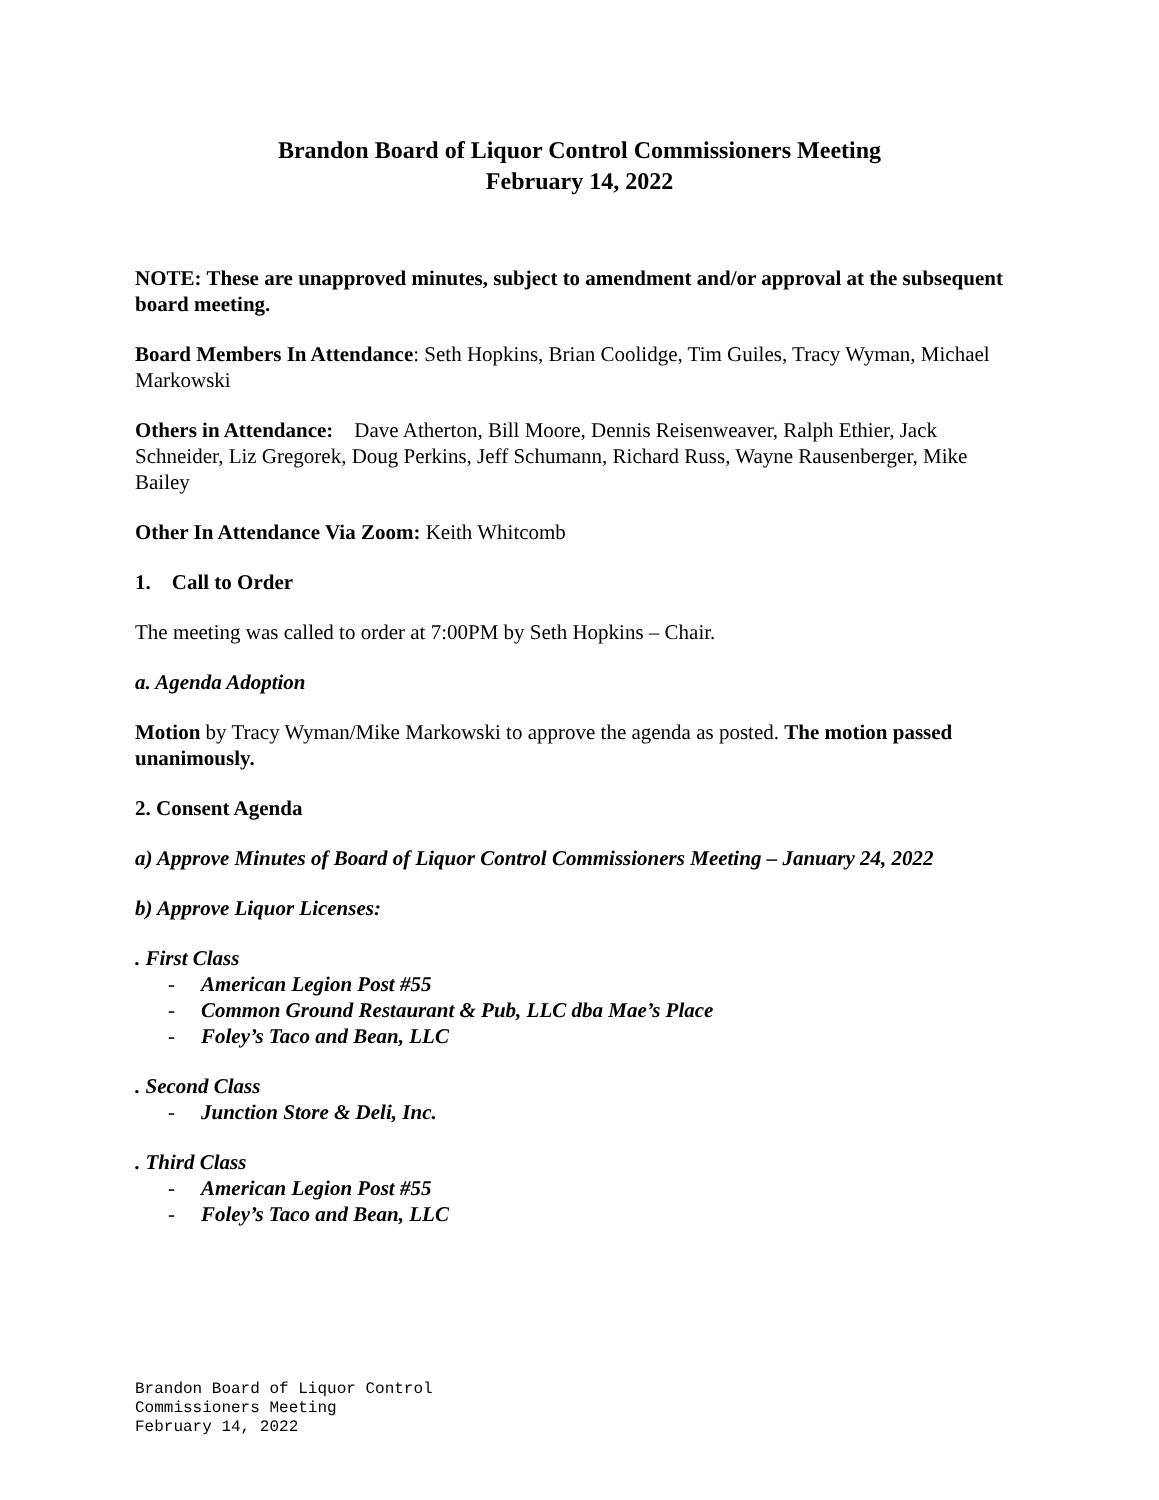Brandon Board of Liquor Control Commissioners Meeting
February 14, 2022
NOTE: These are unapproved minutes, subject to amendment and/or approval at the subsequent board meeting.
Board Members In Attendance: Seth Hopkins, Brian Coolidge, Tim Guiles, Tracy Wyman, Michael Markowski
Others in Attendance: Dave Atherton, Bill Moore, Dennis Reisenweaver, Ralph Ethier, Jack Schneider, Liz Gregorek, Doug Perkins, Jeff Schumann, Richard Russ, Wayne Rausenberger, Mike Bailey
Other In Attendance Via Zoom: Keith Whitcomb
1. Call to Order
The meeting was called to order at 7:00PM by Seth Hopkins – Chair.
a. Agenda Adoption
Motion by Tracy Wyman/Mike Markowski to approve the agenda as posted. The motion passed unanimously.
2. Consent Agenda
a) Approve Minutes of Board of Liquor Control Commissioners Meeting – January 24, 2022
b) Approve Liquor Licenses:
. First Class
- American Legion Post #55
- Common Ground Restaurant & Pub, LLC dba Mae’s Place
- Foley’s Taco and Bean, LLC
. Second Class
- Junction Store & Deli, Inc.
. Third Class
- American Legion Post #55
- Foley’s Taco and Bean, LLC
Brandon Board of Liquor Control
Commissioners Meeting
February 14, 2022